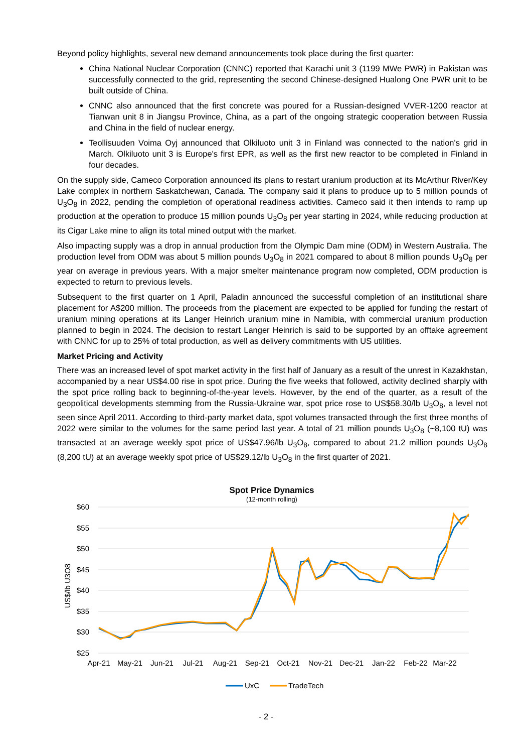Beyond policy highlights, several new demand announcements took place during the first quarter:
China National Nuclear Corporation (CNNC) reported that Karachi unit 3 (1199 MWe PWR) in Pakistan was successfully connected to the grid, representing the second Chinese-designed Hualong One PWR unit to be built outside of China.
CNNC also announced that the first concrete was poured for a Russian-designed VVER-1200 reactor at Tianwan unit 8 in Jiangsu Province, China, as a part of the ongoing strategic cooperation between Russia and China in the field of nuclear energy.
Teollisuuden Voima Oyj announced that Olkiluoto unit 3 in Finland was connected to the nation's grid in March. Olkiluoto unit 3 is Europe's first EPR, as well as the first new reactor to be completed in Finland in four decades.
On the supply side, Cameco Corporation announced its plans to restart uranium production at its McArthur River/Key Lake complex in northern Saskatchewan, Canada. The company said it plans to produce up to 5 million pounds of U<sub>3</sub>O<sub>8</sub> in 2022, pending the completion of operational readiness activities. Cameco said it then intends to ramp up production at the operation to produce 15 million pounds U<sub>3</sub>O<sub>8</sub> per year starting in 2024, while reducing production at its Cigar Lake mine to align its total mined output with the market.
Also impacting supply was a drop in annual production from the Olympic Dam mine (ODM) in Western Australia. The production level from ODM was about 5 million pounds U<sub>3</sub>O<sub>8</sub> in 2021 compared to about 8 million pounds U<sub>3</sub>O<sub>8</sub> per year on average in previous years. With a major smelter maintenance program now completed, ODM production is expected to return to previous levels.
Subsequent to the first quarter on 1 April, Paladin announced the successful completion of an institutional share placement for A$200 million. The proceeds from the placement are expected to be applied for funding the restart of uranium mining operations at its Langer Heinrich uranium mine in Namibia, with commercial uranium production planned to begin in 2024. The decision to restart Langer Heinrich is said to be supported by an offtake agreement with CNNC for up to 25% of total production, as well as delivery commitments with US utilities.
Market Pricing and Activity
There was an increased level of spot market activity in the first half of January as a result of the unrest in Kazakhstan, accompanied by a near US$4.00 rise in spot price. During the five weeks that followed, activity declined sharply with the spot price rolling back to beginning-of-the-year levels. However, by the end of the quarter, as a result of the geopolitical developments stemming from the Russia-Ukraine war, spot price rose to US$58.30/lb U<sub>3</sub>O<sub>8</sub>, a level not seen since April 2011. According to third-party market data, spot volumes transacted through the first three months of 2022 were similar to the volumes for the same period last year. A total of 21 million pounds U<sub>3</sub>O<sub>8</sub> (~8,100 tU) was transacted at an average weekly spot price of US$47.96/lb U<sub>3</sub>O<sub>8</sub>, compared to about 21.2 million pounds U<sub>3</sub>O<sub>8</sub> (8,200 tU) at an average weekly spot price of US$29.12/lb U<sub>3</sub>O<sub>8</sub> in the first quarter of 2021.
Spot Price Dynamics
(12-month rolling)
$60
$55
$50
$45
$40
$35
$30
$25
US$/lb U3O8
Apr-21
May-21
Jun-21
Jul-21
Aug-21
Sep-21
Oct-21
Nov-21
Dec-21
Jan-22
Feb-22
Mar-22
UxC
TradeTech
- 2 -